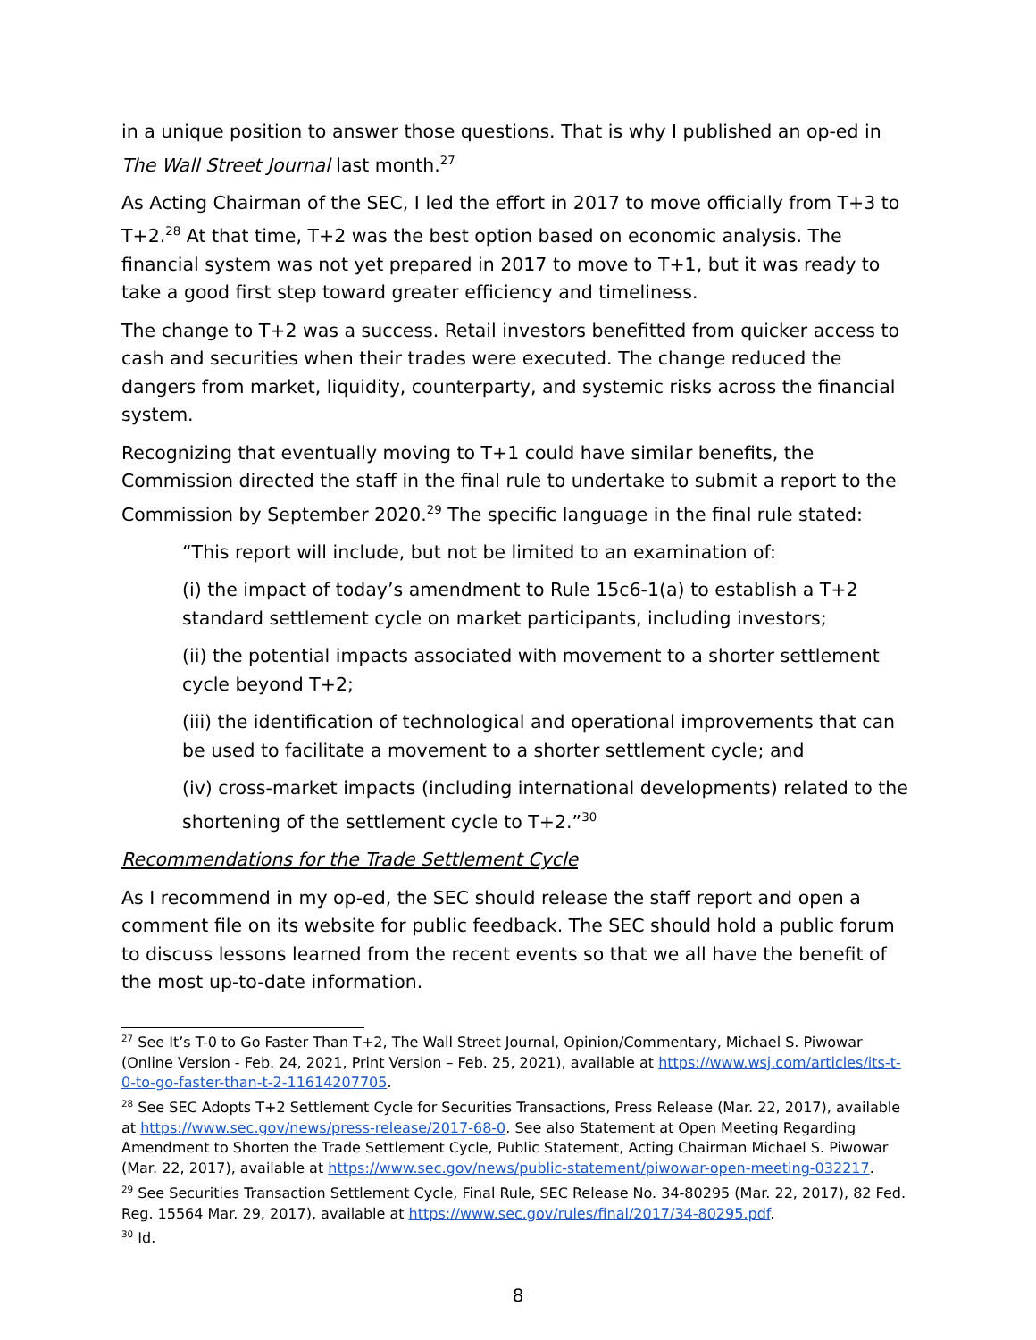in a unique position to answer those questions. That is why I published an op-ed in The Wall Street Journal last month.<sup>27</sup>
As Acting Chairman of the SEC, I led the effort in 2017 to move officially from T+3 to T+2.<sup>28</sup> At that time, T+2 was the best option based on economic analysis. The financial system was not yet prepared in 2017 to move to T+1, but it was ready to take a good first step toward greater efficiency and timeliness.
The change to T+2 was a success. Retail investors benefitted from quicker access to cash and securities when their trades were executed. The change reduced the dangers from market, liquidity, counterparty, and systemic risks across the financial system.
Recognizing that eventually moving to T+1 could have similar benefits, the Commission directed the staff in the final rule to undertake to submit a report to the Commission by September 2020.<sup>29</sup> The specific language in the final rule stated:
“This report will include, but not be limited to an examination of:
(i) the impact of today’s amendment to Rule 15c6-1(a) to establish a T+2 standard settlement cycle on market participants, including investors;
(ii) the potential impacts associated with movement to a shorter settlement cycle beyond T+2;
(iii) the identification of technological and operational improvements that can be used to facilitate a movement to a shorter settlement cycle; and
(iv) cross-market impacts (including international developments) related to the shortening of the settlement cycle to T+2.”<sup>30</sup>
Recommendations for the Trade Settlement Cycle
As I recommend in my op-ed, the SEC should release the staff report and open a comment file on its website for public feedback. The SEC should hold a public forum to discuss lessons learned from the recent events so that we all have the benefit of the most up-to-date information.
<sup>27</sup> See It’s T-0 to Go Faster Than T+2, The Wall Street Journal, Opinion/Commentary, Michael S. Piwowar (Online Version - Feb. 24, 2021, Print Version – Feb. 25, 2021), available at https://www.wsj.com/articles/its-t-0-to-go-faster-than-t-2-11614207705.
<sup>28</sup> See SEC Adopts T+2 Settlement Cycle for Securities Transactions, Press Release (Mar. 22, 2017), available at https://www.sec.gov/news/press-release/2017-68-0. See also Statement at Open Meeting Regarding Amendment to Shorten the Trade Settlement Cycle, Public Statement, Acting Chairman Michael S. Piwowar (Mar. 22, 2017), available at https://www.sec.gov/news/public-statement/piwowar-open-meeting-032217.
<sup>29</sup> See Securities Transaction Settlement Cycle, Final Rule, SEC Release No. 34-80295 (Mar. 22, 2017), 82 Fed. Reg. 15564 Mar. 29, 2017), available at https://www.sec.gov/rules/final/2017/34-80295.pdf.
<sup>30</sup> Id.
8